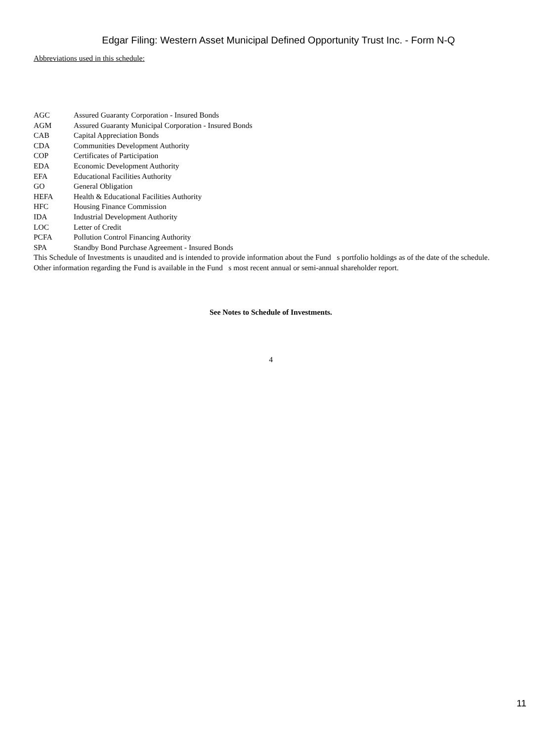Edgar Filing: Western Asset Municipal Defined Opportunity Trust Inc. - Form N-Q
Abbreviations used in this schedule:
| AGC | Assured Guaranty Corporation - Insured Bonds |
| AGM | Assured Guaranty Municipal Corporation - Insured Bonds |
| CAB | Capital Appreciation Bonds |
| CDA | Communities Development Authority |
| COP | Certificates of Participation |
| EDA | Economic Development Authority |
| EFA | Educational Facilities Authority |
| GO | General Obligation |
| HEFA | Health & Educational Facilities Authority |
| HFC | Housing Finance Commission |
| IDA | Industrial Development Authority |
| LOC | Letter of Credit |
| PCFA | Pollution Control Financing Authority |
| SPA | Standby Bond Purchase Agreement - Insured Bonds |
This Schedule of Investments is unaudited and is intended to provide information about the Fund s portfolio holdings as of the date of the schedule. Other information regarding the Fund is available in the Fund s most recent annual or semi-annual shareholder report.
See Notes to Schedule of Investments.
4
11